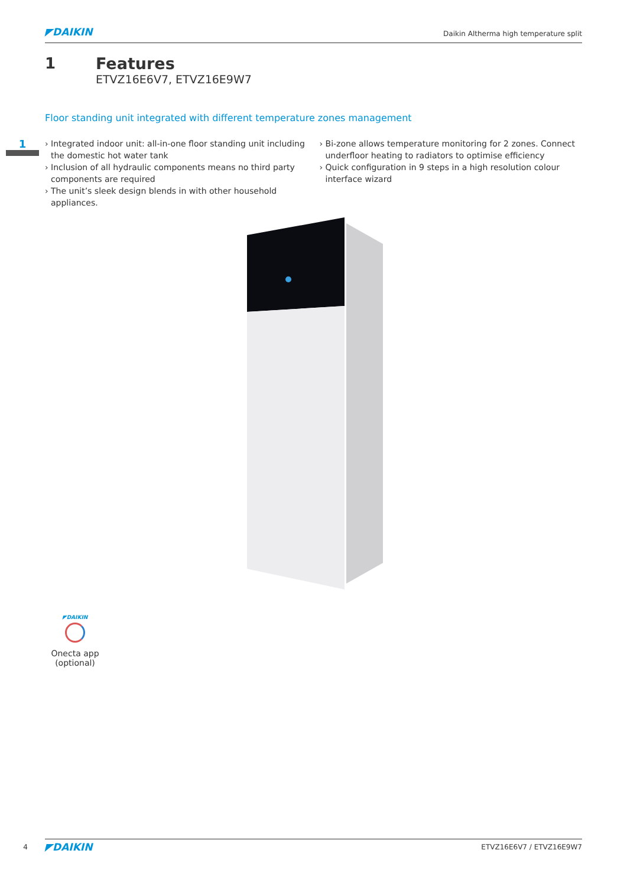◤DAIKIN
Daikin Altherma high temperature split
1 Features
ETVZ16E6V7, ETVZ16E9W7
Floor standing unit integrated with different temperature zones management
1
› Integrated indoor unit: all-in-one floor standing unit including the domestic hot water tank
› Inclusion of all hydraulic components means no third party components are required
› The unit’s sleek design blends in with other household appliances.
› Bi-zone allows temperature monitoring for 2 zones. Connect underfloor heating to radiators to optimise efficiency
› Quick configuration in 9 steps in a high resolution colour interface wizard
◤DAIKIN
Onecta app (optional)
4
◤DAIKIN
ETVZ16E6V7 / ETVZ16E9W7